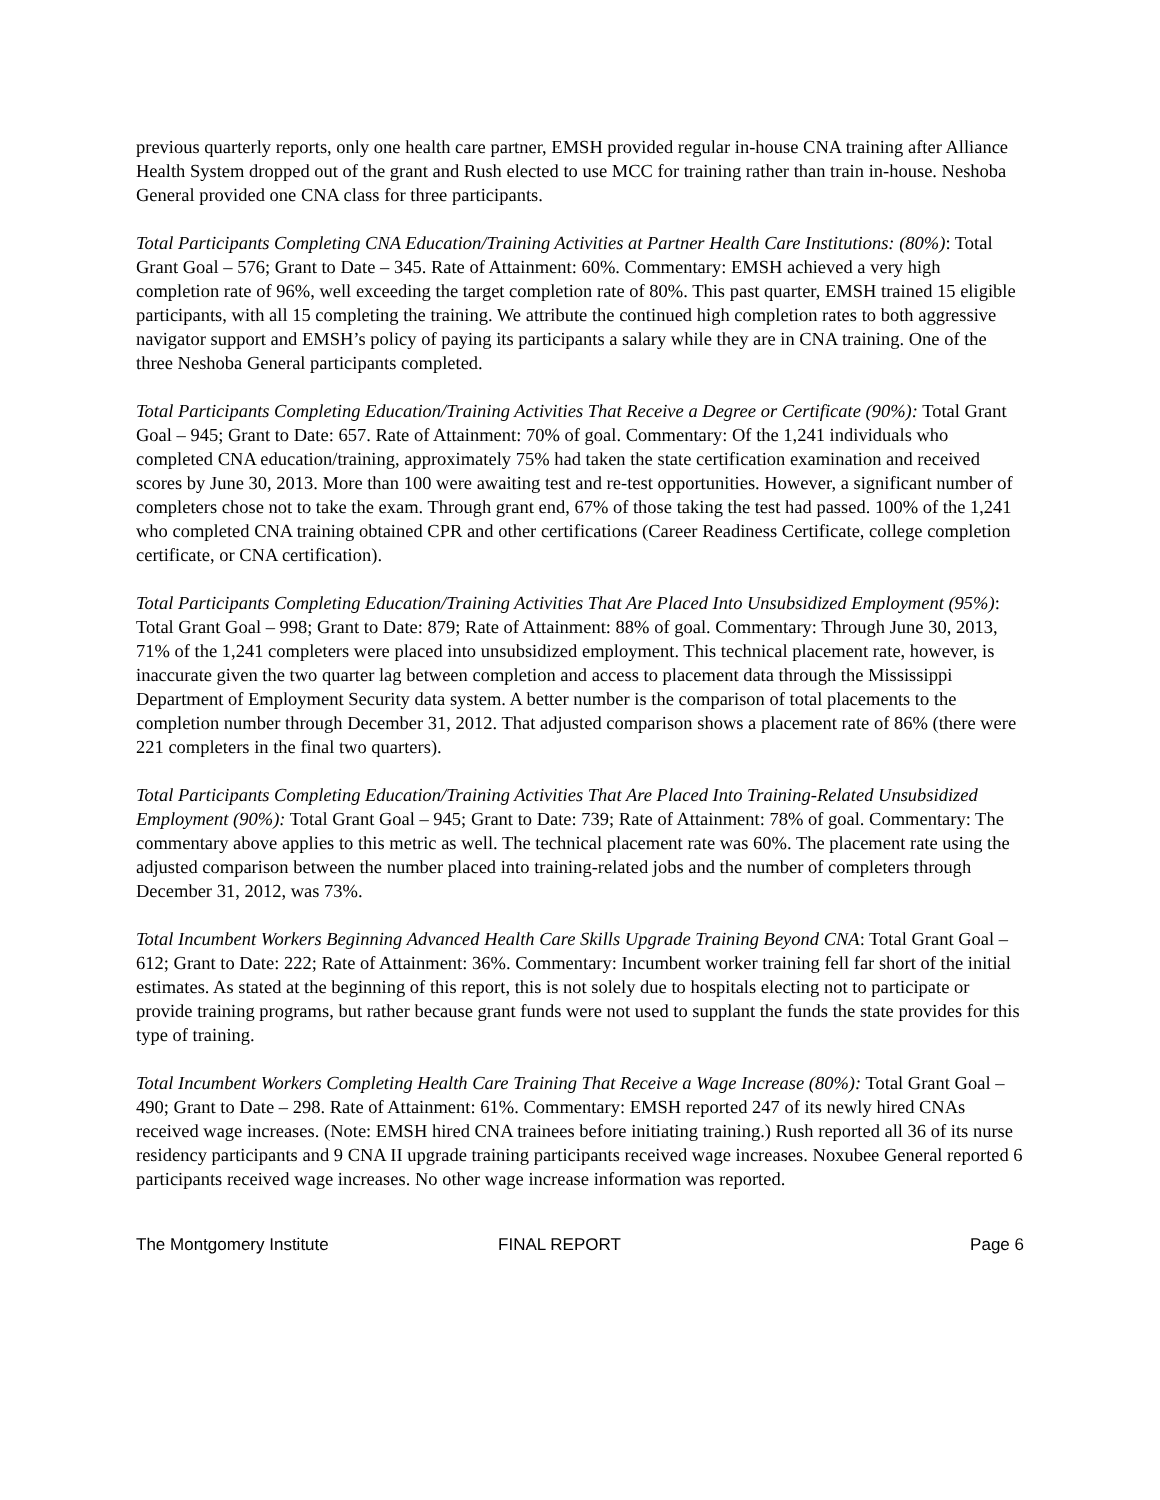previous quarterly reports, only one health care partner, EMSH provided regular in-house CNA training after Alliance Health System dropped out of the grant and Rush elected to use MCC for training rather than train in-house. Neshoba General provided one CNA class for three participants.
Total Participants Completing CNA Education/Training Activities at Partner Health Care Institutions: (80%): Total Grant Goal – 576; Grant to Date – 345. Rate of Attainment: 60%. Commentary: EMSH achieved a very high completion rate of 96%, well exceeding the target completion rate of 80%. This past quarter, EMSH trained 15 eligible participants, with all 15 completing the training. We attribute the continued high completion rates to both aggressive navigator support and EMSH’s policy of paying its participants a salary while they are in CNA training. One of the three Neshoba General participants completed.
Total Participants Completing Education/Training Activities That Receive a Degree or Certificate (90%): Total Grant Goal – 945; Grant to Date: 657. Rate of Attainment: 70% of goal. Commentary: Of the 1,241 individuals who completed CNA education/training, approximately 75% had taken the state certification examination and received scores by June 30, 2013. More than 100 were awaiting test and re-test opportunities. However, a significant number of completers chose not to take the exam. Through grant end, 67% of those taking the test had passed. 100% of the 1,241 who completed CNA training obtained CPR and other certifications (Career Readiness Certificate, college completion certificate, or CNA certification).
Total Participants Completing Education/Training Activities That Are Placed Into Unsubsidized Employment (95%): Total Grant Goal – 998; Grant to Date: 879; Rate of Attainment: 88% of goal. Commentary: Through June 30, 2013, 71% of the 1,241 completers were placed into unsubsidized employment. This technical placement rate, however, is inaccurate given the two quarter lag between completion and access to placement data through the Mississippi Department of Employment Security data system. A better number is the comparison of total placements to the completion number through December 31, 2012. That adjusted comparison shows a placement rate of 86% (there were 221 completers in the final two quarters).
Total Participants Completing Education/Training Activities That Are Placed Into Training-Related Unsubsidized Employment (90%): Total Grant Goal – 945; Grant to Date: 739; Rate of Attainment: 78% of goal. Commentary: The commentary above applies to this metric as well. The technical placement rate was 60%. The placement rate using the adjusted comparison between the number placed into training-related jobs and the number of completers through December 31, 2012, was 73%.
Total Incumbent Workers Beginning Advanced Health Care Skills Upgrade Training Beyond CNA: Total Grant Goal – 612; Grant to Date: 222; Rate of Attainment: 36%. Commentary: Incumbent worker training fell far short of the initial estimates. As stated at the beginning of this report, this is not solely due to hospitals electing not to participate or provide training programs, but rather because grant funds were not used to supplant the funds the state provides for this type of training.
Total Incumbent Workers Completing Health Care Training That Receive a Wage Increase (80%): Total Grant Goal – 490; Grant to Date – 298. Rate of Attainment: 61%. Commentary: EMSH reported 247 of its newly hired CNAs received wage increases. (Note: EMSH hired CNA trainees before initiating training.) Rush reported all 36 of its nurse residency participants and 9 CNA II upgrade training participants received wage increases. Noxubee General reported 6 participants received wage increases. No other wage increase information was reported.
The Montgomery Institute FINAL REPORT Page 6